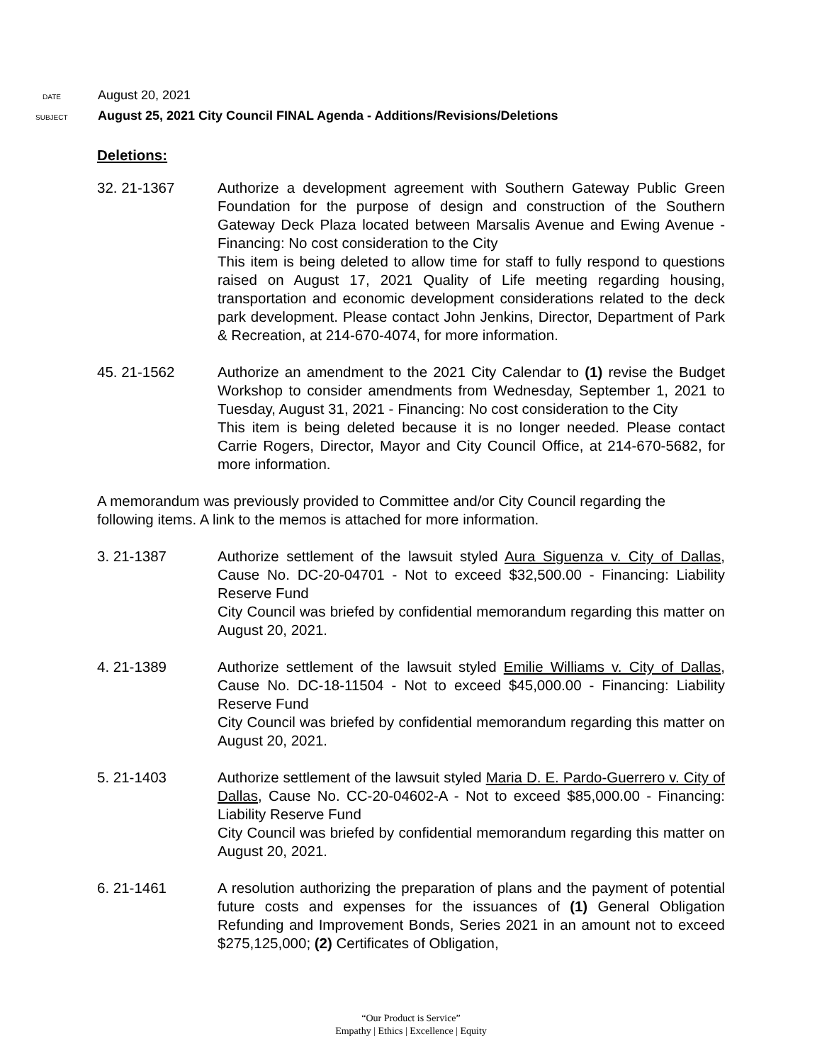DATE August 20, 2021
SUBJECT August 25, 2021 City Council FINAL Agenda - Additions/Revisions/Deletions
Deletions:
32. 21-1367 Authorize a development agreement with Southern Gateway Public Green Foundation for the purpose of design and construction of the Southern Gateway Deck Plaza located between Marsalis Avenue and Ewing Avenue - Financing: No cost consideration to the City
This item is being deleted to allow time for staff to fully respond to questions raised on August 17, 2021 Quality of Life meeting regarding housing, transportation and economic development considerations related to the deck park development. Please contact John Jenkins, Director, Department of Park & Recreation, at 214-670-4074, for more information.
45. 21-1562 Authorize an amendment to the 2021 City Calendar to (1) revise the Budget Workshop to consider amendments from Wednesday, September 1, 2021 to Tuesday, August 31, 2021 - Financing: No cost consideration to the City
This item is being deleted because it is no longer needed. Please contact Carrie Rogers, Director, Mayor and City Council Office, at 214-670-5682, for more information.
A memorandum was previously provided to Committee and/or City Council regarding the following items. A link to the memos is attached for more information.
3. 21-1387 Authorize settlement of the lawsuit styled Aura Siguenza v. City of Dallas, Cause No. DC-20-04701 - Not to exceed $32,500.00 - Financing: Liability Reserve Fund
City Council was briefed by confidential memorandum regarding this matter on August 20, 2021.
4. 21-1389 Authorize settlement of the lawsuit styled Emilie Williams v. City of Dallas, Cause No. DC-18-11504 - Not to exceed $45,000.00 - Financing: Liability Reserve Fund
City Council was briefed by confidential memorandum regarding this matter on August 20, 2021.
5. 21-1403 Authorize settlement of the lawsuit styled Maria D. E. Pardo-Guerrero v. City of Dallas, Cause No. CC-20-04602-A - Not to exceed $85,000.00 - Financing: Liability Reserve Fund
City Council was briefed by confidential memorandum regarding this matter on August 20, 2021.
6. 21-1461 A resolution authorizing the preparation of plans and the payment of potential future costs and expenses for the issuances of (1) General Obligation Refunding and Improvement Bonds, Series 2021 in an amount not to exceed $275,125,000; (2) Certificates of Obligation,
“Our Product is Service”
Empathy | Ethics | Excellence | Equity